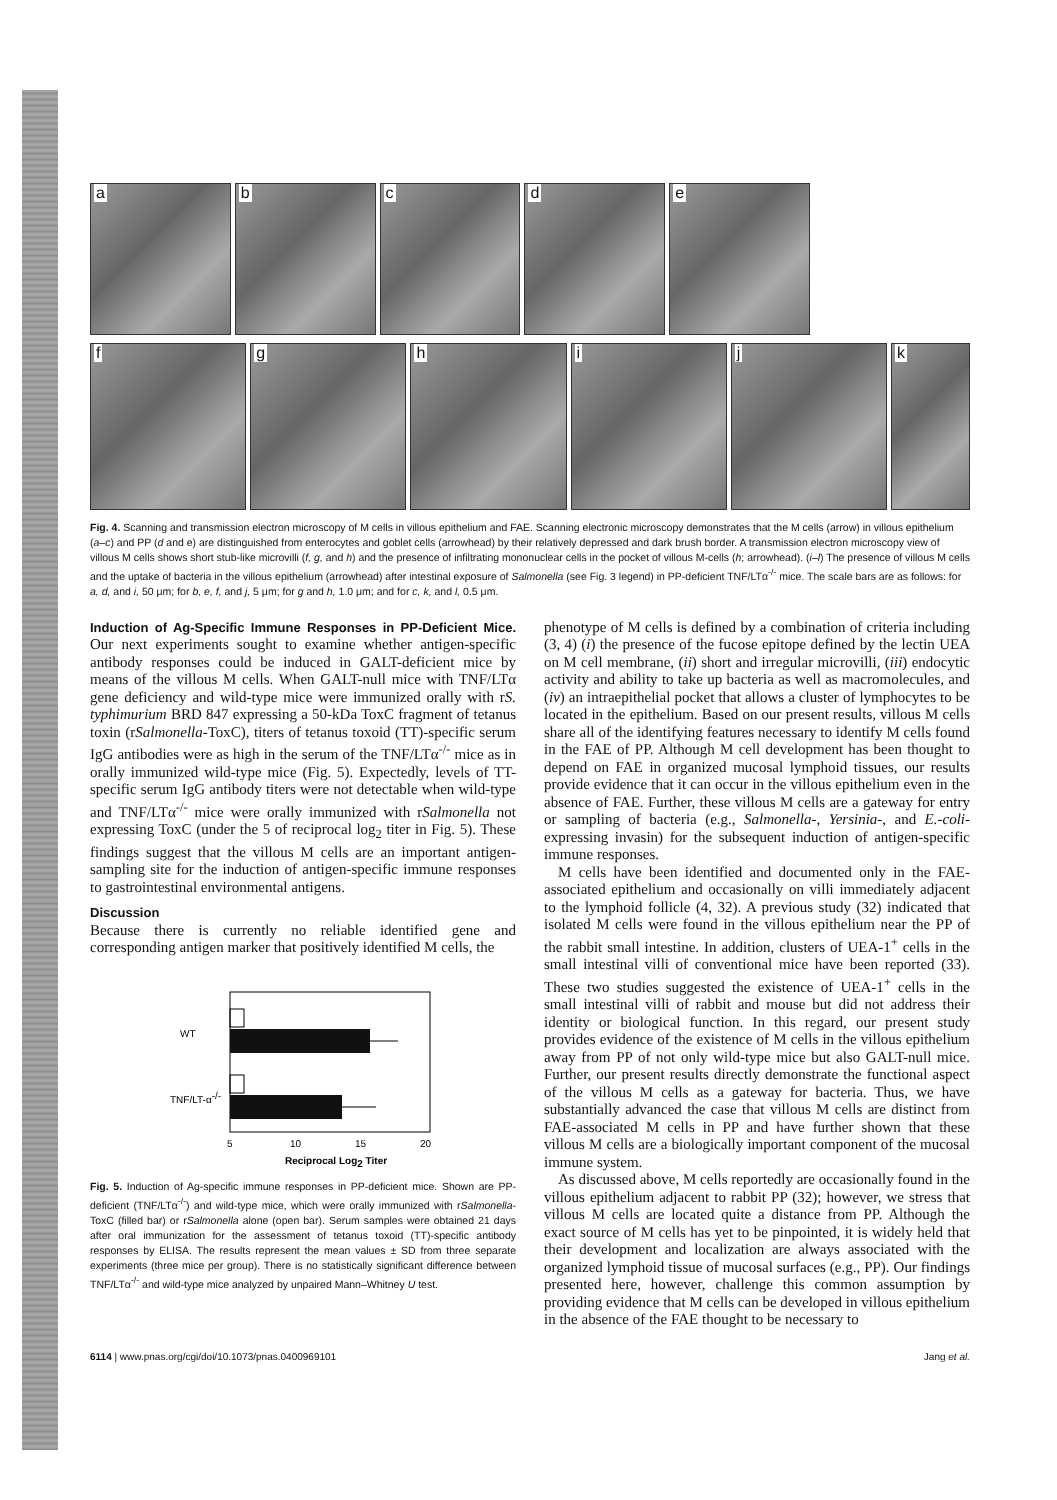a
b
c
d
e
f
g
h
i
j
k
Fig. 4. Scanning and transmission electron microscopy of M cells in villous epithelium and FAE. Scanning electronic microscopy demonstrates that the M cells (arrow) in villous epithelium (a–c) and PP (d and e) are distinguished from enterocytes and goblet cells (arrowhead) by their relatively depressed and dark brush border. A transmission electron microscopy view of villous M cells shows short stub-like microvilli (f, g, and h) and the presence of infiltrating mononuclear cells in the pocket of villous M-cells (h; arrowhead). (i–l) The presence of villous M cells and the uptake of bacteria in the villous epithelium (arrowhead) after intestinal exposure of Salmonella (see Fig. 3 legend) in PP-deficient TNF/LTα<sup>-/-</sup> mice. The scale bars are as follows: for a, d, and i, 50 μm; for b, e, f, and j, 5 μm; for g and h, 1.0 μm; and for c, k, and l, 0.5 μm.
Induction of Ag-Specific Immune Responses in PP-Deficient Mice.
Our next experiments sought to examine whether antigen-specific antibody responses could be induced in GALT-deficient mice by means of the villous M cells. When GALT-null mice with TNF/LTα gene deficiency and wild-type mice were immunized orally with rS. typhimurium BRD 847 expressing a 50-kDa ToxC fragment of tetanus toxin (rSalmonella-ToxC), titers of tetanus toxoid (TT)-specific serum IgG antibodies were as high in the serum of the TNF/LTα<sup>-/-</sup> mice as in orally immunized wild-type mice (Fig. 5). Expectedly, levels of TT-specific serum IgG antibody titers were not detectable when wild-type and TNF/LTα<sup>-/-</sup> mice were orally immunized with rSalmonella not expressing ToxC (under the 5 of reciprocal log<sub>2</sub> titer in Fig. 5). These findings suggest that the villous M cells are an important antigen-sampling site for the induction of antigen-specific immune responses to gastrointestinal environmental antigens.
Discussion
Because there is currently no reliable identified gene and corresponding antigen marker that positively identified M cells, the
WT
TNF/LT-α-/-
5
10
15
20
Reciprocal Log2 Titer
Fig. 5. Induction of Ag-specific immune responses in PP-deficient mice. Shown are PP-deficient (TNF/LTα<sup>-/-</sup>) and wild-type mice, which were orally immunized with rSalmonella-ToxC (filled bar) or rSalmonella alone (open bar). Serum samples were obtained 21 days after oral immunization for the assessment of tetanus toxoid (TT)-specific antibody responses by ELISA. The results represent the mean values ± SD from three separate experiments (three mice per group). There is no statistically significant difference between TNF/LTα<sup>-/-</sup> and wild-type mice analyzed by unpaired Mann–Whitney U test.
phenotype of M cells is defined by a combination of criteria including (3, 4) (i) the presence of the fucose epitope defined by the lectin UEA on M cell membrane, (ii) short and irregular microvilli, (iii) endocytic activity and ability to take up bacteria as well as macromolecules, and (iv) an intraepithelial pocket that allows a cluster of lymphocytes to be located in the epithelium. Based on our present results, villous M cells share all of the identifying features necessary to identify M cells found in the FAE of PP. Although M cell development has been thought to depend on FAE in organized mucosal lymphoid tissues, our results provide evidence that it can occur in the villous epithelium even in the absence of FAE. Further, these villous M cells are a gateway for entry or sampling of bacteria (e.g., Salmonella-, Yersinia-, and E.-coli-expressing invasin) for the subsequent induction of antigen-specific immune responses.
M cells have been identified and documented only in the FAE-associated epithelium and occasionally on villi immediately adjacent to the lymphoid follicle (4, 32). A previous study (32) indicated that isolated M cells were found in the villous epithelium near the PP of the rabbit small intestine. In addition, clusters of UEA-1<sup>+</sup> cells in the small intestinal villi of conventional mice have been reported (33). These two studies suggested the existence of UEA-1<sup>+</sup> cells in the small intestinal villi of rabbit and mouse but did not address their identity or biological function. In this regard, our present study provides evidence of the existence of M cells in the villous epithelium away from PP of not only wild-type mice but also GALT-null mice. Further, our present results directly demonstrate the functional aspect of the villous M cells as a gateway for bacteria. Thus, we have substantially advanced the case that villous M cells are distinct from FAE-associated M cells in PP and have further shown that these villous M cells are a biologically important component of the mucosal immune system.
As discussed above, M cells reportedly are occasionally found in the villous epithelium adjacent to rabbit PP (32); however, we stress that villous M cells are located quite a distance from PP. Although the exact source of M cells has yet to be pinpointed, it is widely held that their development and localization are always associated with the organized lymphoid tissue of mucosal surfaces (e.g., PP). Our findings presented here, however, challenge this common assumption by providing evidence that M cells can be developed in villous epithelium in the absence of the FAE thought to be necessary to
6114 | www.pnas.org/cgi/doi/10.1073/pnas.0400969101 Jang et al.